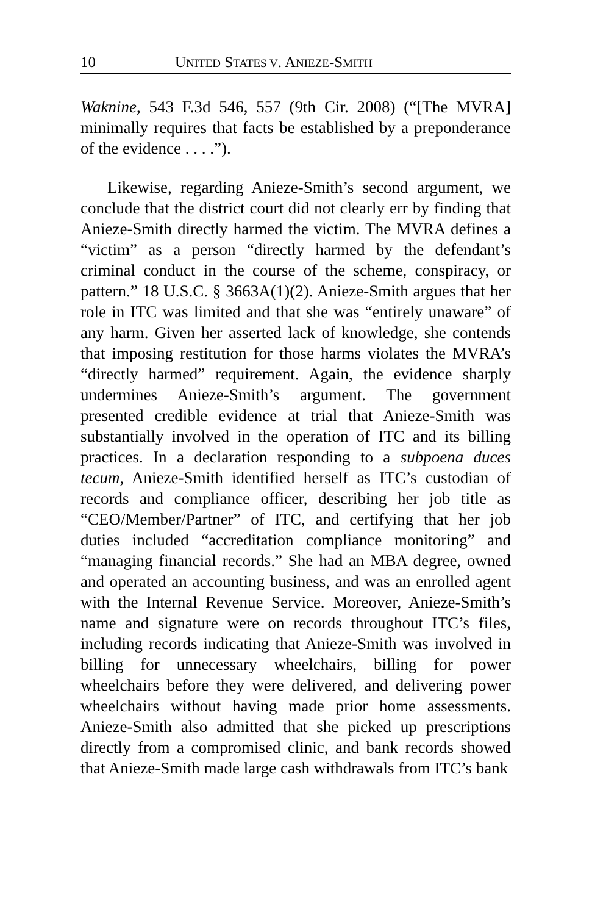10 UNITED STATES V. ANIEZE-SMITH
Waknine, 543 F.3d 546, 557 (9th Cir. 2008) (“[The MVRA] minimally requires that facts be established by a preponderance of the evidence . . . .”).
Likewise, regarding Anieze-Smith’s second argument, we conclude that the district court did not clearly err by finding that Anieze-Smith directly harmed the victim. The MVRA defines a “victim” as a person “directly harmed by the defendant’s criminal conduct in the course of the scheme, conspiracy, or pattern.” 18 U.S.C. § 3663A(1)(2). Anieze-Smith argues that her role in ITC was limited and that she was “entirely unaware” of any harm. Given her asserted lack of knowledge, she contends that imposing restitution for those harms violates the MVRA’s “directly harmed” requirement. Again, the evidence sharply undermines Anieze-Smith’s argument. The government presented credible evidence at trial that Anieze-Smith was substantially involved in the operation of ITC and its billing practices. In a declaration responding to a subpoena duces tecum, Anieze-Smith identified herself as ITC’s custodian of records and compliance officer, describing her job title as “CEO/Member/Partner” of ITC, and certifying that her job duties included “accreditation compliance monitoring” and “managing financial records.” She had an MBA degree, owned and operated an accounting business, and was an enrolled agent with the Internal Revenue Service. Moreover, Anieze-Smith’s name and signature were on records throughout ITC’s files, including records indicating that Anieze-Smith was involved in billing for unnecessary wheelchairs, billing for power wheelchairs before they were delivered, and delivering power wheelchairs without having made prior home assessments. Anieze-Smith also admitted that she picked up prescriptions directly from a compromised clinic, and bank records showed that Anieze-Smith made large cash withdrawals from ITC’s bank